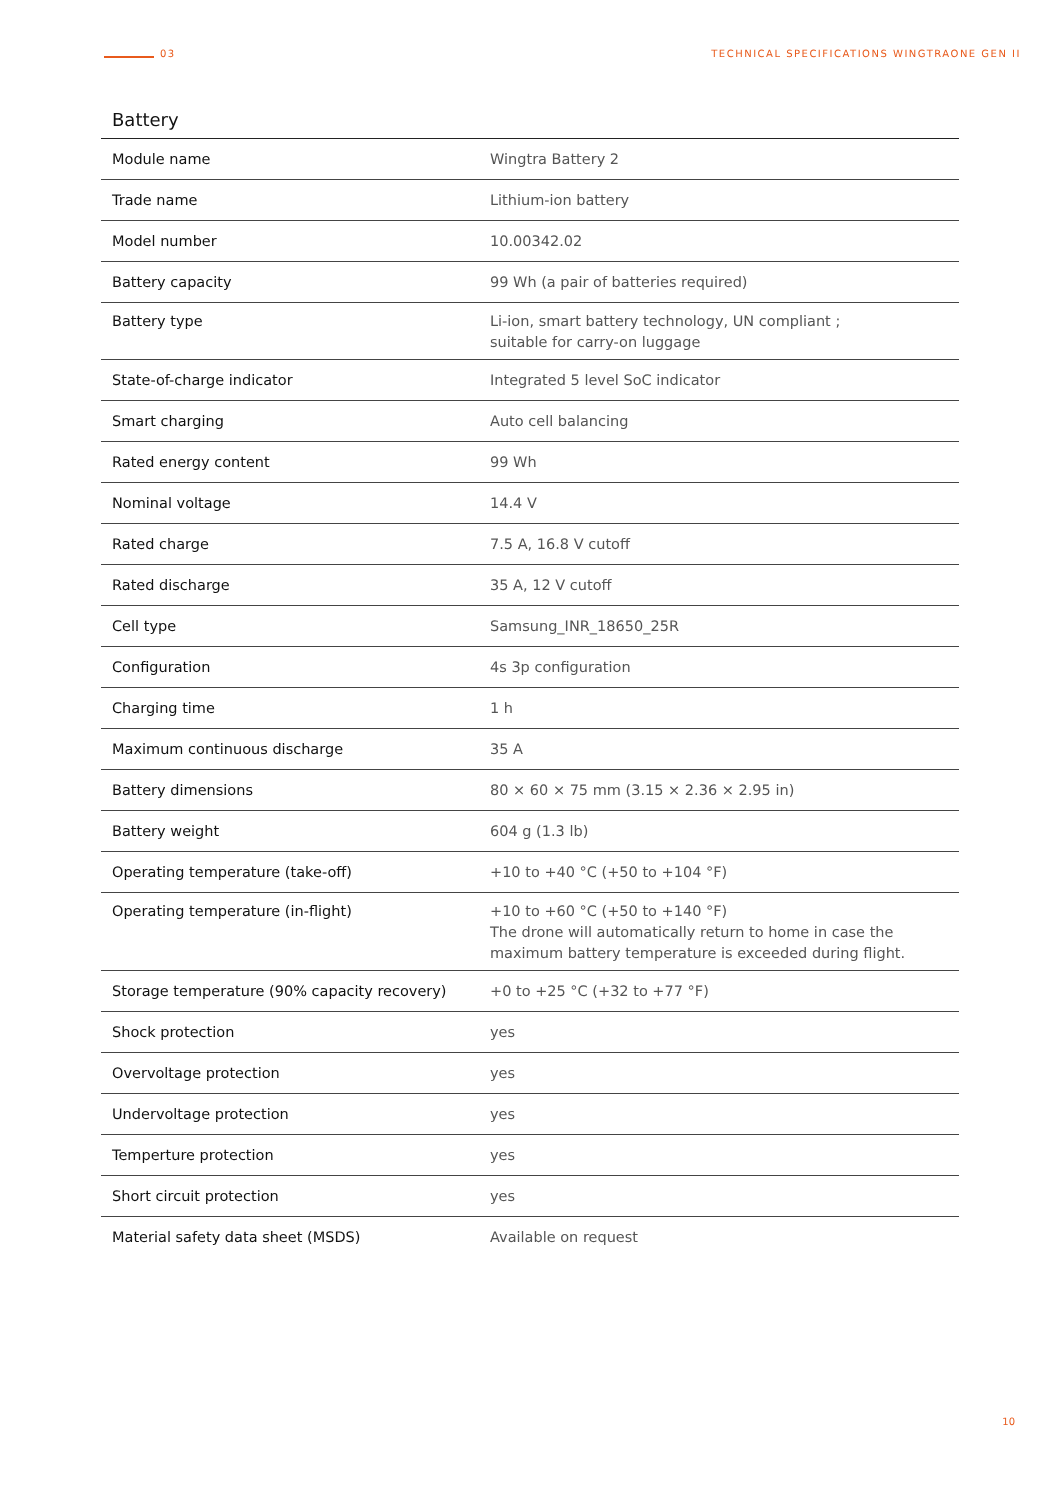03 TECHNICAL SPECIFICATIONS WINGTRAONE GEN II
Battery
| Module name | Wingtra Battery 2 |
| Trade name | Lithium-ion battery |
| Model number | 10.00342.02 |
| Battery capacity | 99 Wh (a pair of batteries required) |
| Battery type | Li-ion, smart battery technology, UN compliant ; suitable for carry-on luggage |
| State-of-charge indicator | Integrated 5 level SoC indicator |
| Smart charging | Auto cell balancing |
| Rated energy content | 99 Wh |
| Nominal voltage | 14.4 V |
| Rated charge | 7.5 A, 16.8 V cutoff |
| Rated discharge | 35 A, 12 V cutoff |
| Cell type | Samsung_INR_18650_25R |
| Configuration | 4s 3p configuration |
| Charging time | 1 h |
| Maximum continuous discharge | 35 A |
| Battery dimensions | 80 × 60 × 75 mm (3.15 × 2.36 × 2.95 in) |
| Battery weight | 604 g (1.3 lb) |
| Operating temperature (take-off) | +10 to +40 °C (+50 to +104 °F) |
| Operating temperature (in-flight) | +10 to +60 °C (+50 to +140 °F) The drone will automatically return to home in case the maximum battery temperature is exceeded during flight. |
| Storage temperature (90% capacity recovery) | +0 to +25 °C (+32 to +77 °F) |
| Shock protection | yes |
| Overvoltage protection | yes |
| Undervoltage protection | yes |
| Temperture protection | yes |
| Short circuit protection | yes |
| Material safety data sheet (MSDS) | Available on request |
10